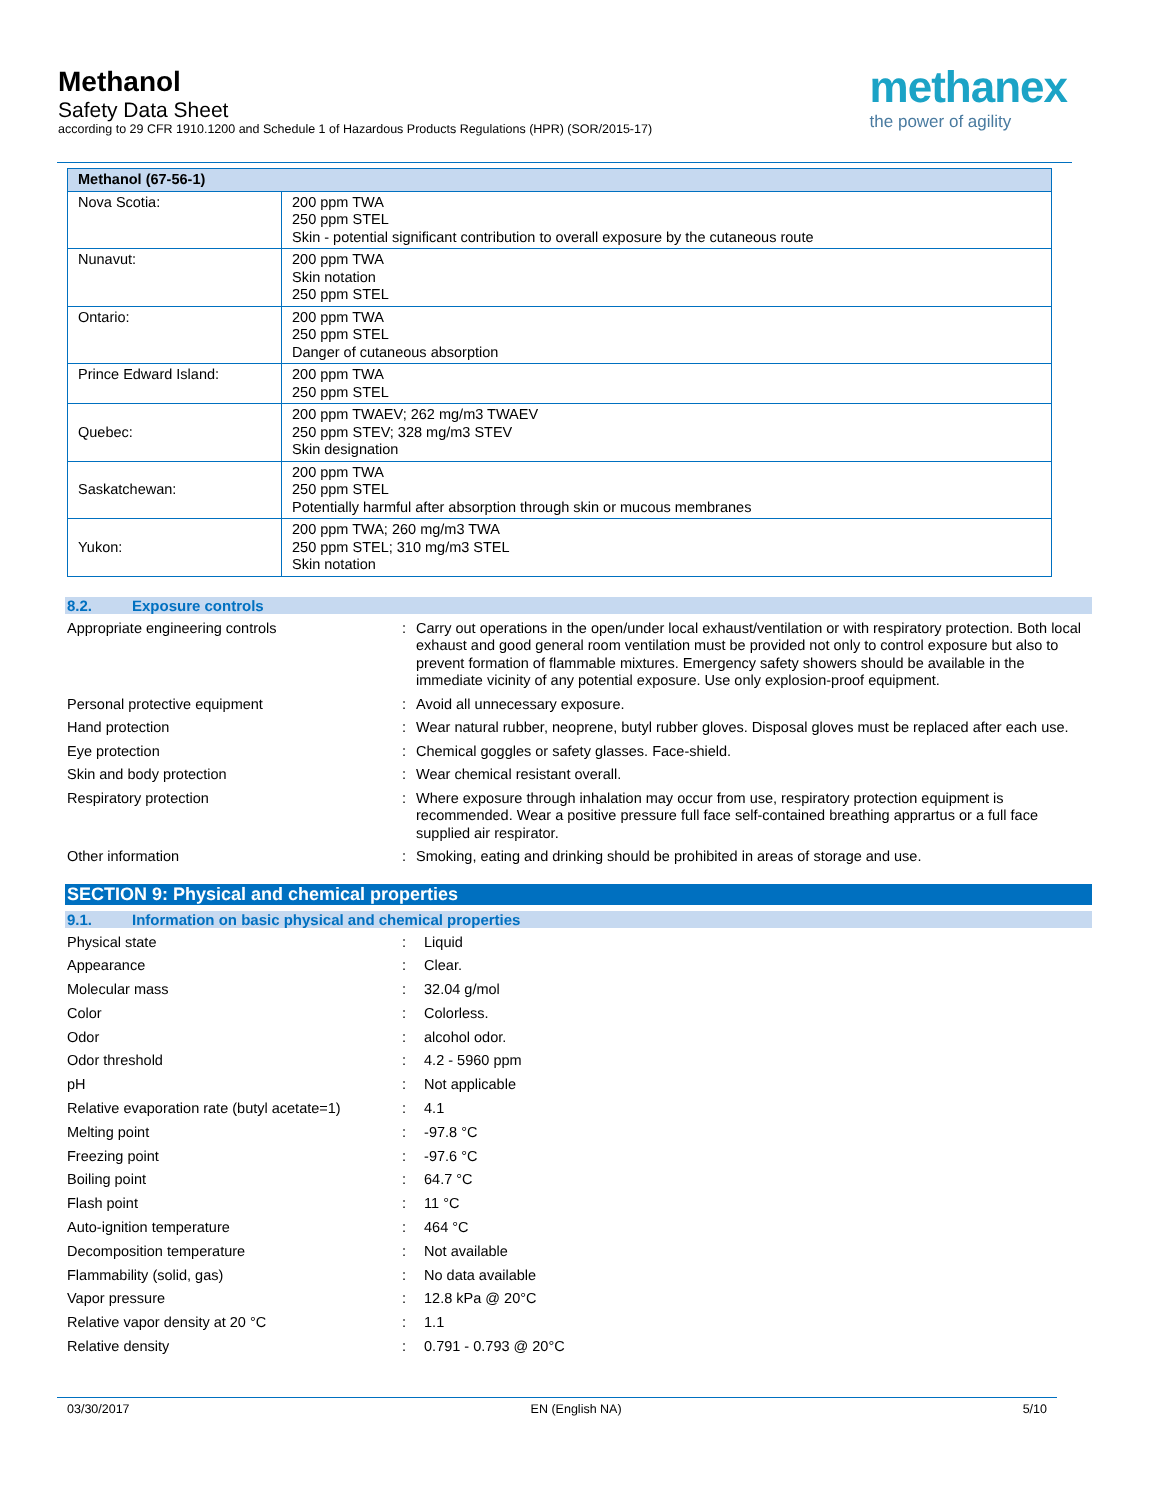Methanol
Safety Data Sheet
according to 29 CFR 1910.1200 and Schedule 1 of Hazardous Products Regulations (HPR) (SOR/2015-17)
methanex
the power of agility
| Methanol (67-56-1) | |
| --- | --- |
| Nova Scotia: | 200 ppm TWA 250 ppm STEL Skin - potential significant contribution to overall exposure by the cutaneous route |
| Nunavut: | 200 ppm TWA Skin notation 250 ppm STEL |
| Ontario: | 200 ppm TWA 250 ppm STEL Danger of cutaneous absorption |
| Prince Edward Island: | 200 ppm TWA 250 ppm STEL |
| Quebec: | 200 ppm TWAEV; 262 mg/m3 TWAEV 250 ppm STEV; 328 mg/m3 STEV Skin designation |
| Saskatchewan: | 200 ppm TWA 250 ppm STEL Potentially harmful after absorption through skin or mucous membranes |
| Yukon: | 200 ppm TWA; 260 mg/m3 TWA 250 ppm STEL; 310 mg/m3 STEL Skin notation |
8.2. Exposure controls
| Appropriate engineering controls | : | Carry out operations in the open/under local exhaust/ventilation or with respiratory protection. Both local exhaust and good general room ventilation must be provided not only to control exposure but also to prevent formation of flammable mixtures. Emergency safety showers should be available in the immediate vicinity of any potential exposure. Use only explosion-proof equipment. |
| Personal protective equipment | : | Avoid all unnecessary exposure. |
| Hand protection | : | Wear natural rubber, neoprene, butyl rubber gloves. Disposal gloves must be replaced after each use. |
| Eye protection | : | Chemical goggles or safety glasses. Face-shield. |
| Skin and body protection | : | Wear chemical resistant overall. |
| Respiratory protection | : | Where exposure through inhalation may occur from use, respiratory protection equipment is recommended. Wear a positive pressure full face self-contained breathing apprartus or a full face supplied air respirator. |
| Other information | : | Smoking, eating and drinking should be prohibited in areas of storage and use. |
SECTION 9: Physical and chemical properties
9.1. Information on basic physical and chemical properties
| Physical state | : | Liquid |
| Appearance | : | Clear. |
| Molecular mass | : | 32.04 g/mol |
| Color | : | Colorless. |
| Odor | : | alcohol odor. |
| Odor threshold | : | 4.2 - 5960 ppm |
| pH | : | Not applicable |
| Relative evaporation rate (butyl acetate=1) | : | 4.1 |
| Melting point | : | -97.8 °C |
| Freezing point | : | -97.6 °C |
| Boiling point | : | 64.7 °C |
| Flash point | : | 11 °C |
| Auto-ignition temperature | : | 464 °C |
| Decomposition temperature | : | Not available |
| Flammability (solid, gas) | : | No data available |
| Vapor pressure | : | 12.8 kPa @ 20°C |
| Relative vapor density at 20 °C | : | 1.1 |
| Relative density | : | 0.791 - 0.793 @ 20°C |
03/30/2017 EN (English NA) 5/10